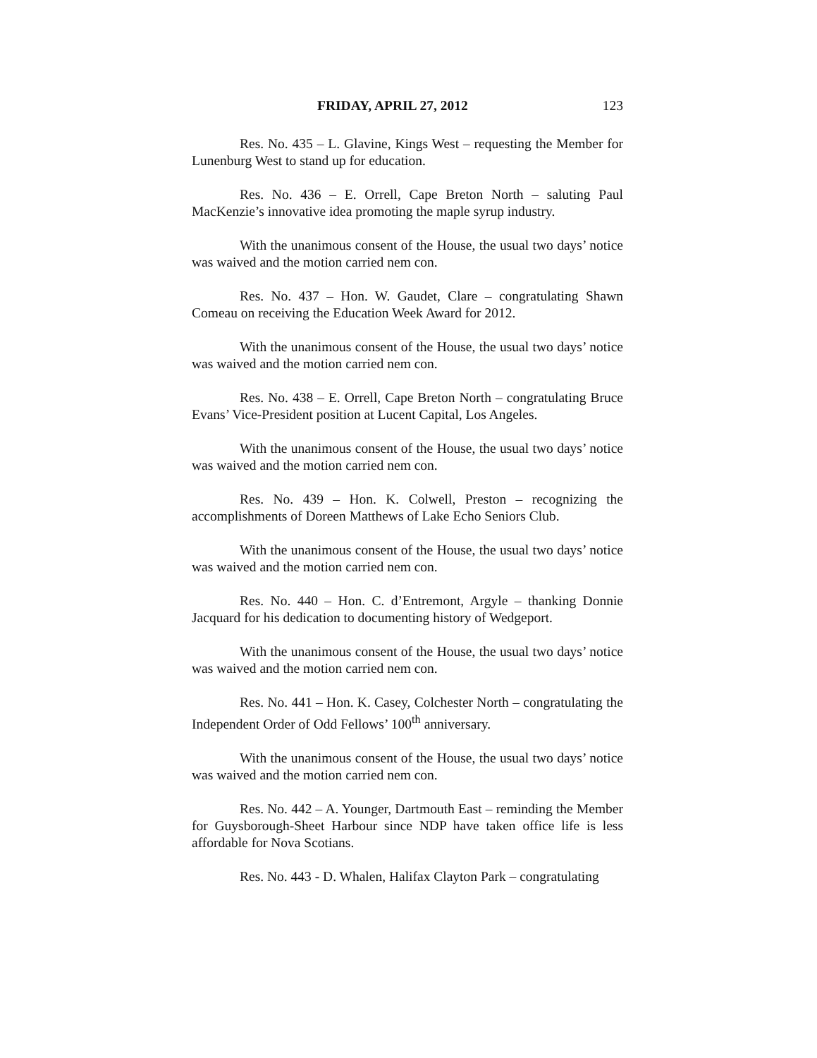FRIDAY, APRIL 27, 2012 123
Res. No. 435 – L. Glavine, Kings West – requesting the Member for Lunenburg West to stand up for education.
Res. No. 436 – E. Orrell, Cape Breton North – saluting Paul MacKenzie’s innovative idea promoting the maple syrup industry.
With the unanimous consent of the House, the usual two days’ notice was waived and the motion carried nem con.
Res. No. 437 – Hon. W. Gaudet, Clare – congratulating Shawn Comeau on receiving the Education Week Award for 2012.
With the unanimous consent of the House, the usual two days’ notice was waived and the motion carried nem con.
Res. No. 438 – E. Orrell, Cape Breton North – congratulating Bruce Evans’ Vice-President position at Lucent Capital, Los Angeles.
With the unanimous consent of the House, the usual two days’ notice was waived and the motion carried nem con.
Res. No. 439 – Hon. K. Colwell, Preston – recognizing the accomplishments of Doreen Matthews of Lake Echo Seniors Club.
With the unanimous consent of the House, the usual two days’ notice was waived and the motion carried nem con.
Res. No. 440 – Hon. C. d’Entremont, Argyle – thanking Donnie Jacquard for his dedication to documenting history of Wedgeport.
With the unanimous consent of the House, the usual two days’ notice was waived and the motion carried nem con.
Res. No. 441 – Hon. K. Casey, Colchester North – congratulating the Independent Order of Odd Fellows’ 100<sup>th</sup> anniversary.
With the unanimous consent of the House, the usual two days’ notice was waived and the motion carried nem con.
Res. No. 442 – A. Younger, Dartmouth East – reminding the Member for Guysborough-Sheet Harbour since NDP have taken office life is less affordable for Nova Scotians.
Res. No. 443 - D. Whalen, Halifax Clayton Park – congratulating